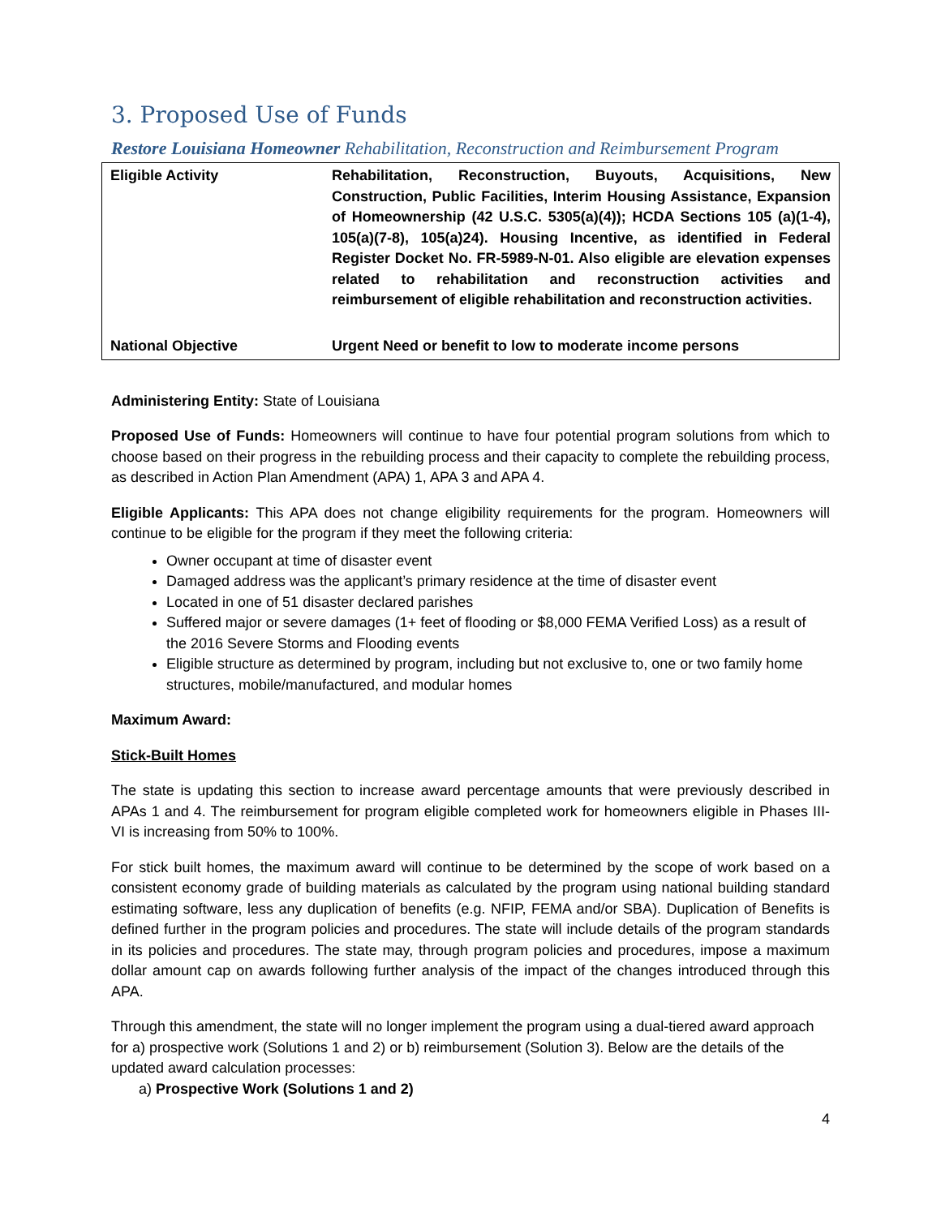3. Proposed Use of Funds
Restore Louisiana Homeowner Rehabilitation, Reconstruction and Reimbursement Program
| Eligible Activity | Rehabilitation, Reconstruction, Buyouts, Acquisitions, New Construction, Public Facilities, Interim Housing Assistance, Expansion of Homeownership (42 U.S.C. 5305(a)(4)); HCDA Sections 105 (a)(1-4), 105(a)(7-8), 105(a)24). Housing Incentive, as identified in Federal Register Docket No. FR-5989-N-01. Also eligible are elevation expenses related to rehabilitation and reconstruction activities and reimbursement of eligible rehabilitation and reconstruction activities. |
| National Objective | Urgent Need or benefit to low to moderate income persons |
Administering Entity: State of Louisiana
Proposed Use of Funds: Homeowners will continue to have four potential program solutions from which to choose based on their progress in the rebuilding process and their capacity to complete the rebuilding process, as described in Action Plan Amendment (APA) 1, APA 3 and APA 4.
Eligible Applicants: This APA does not change eligibility requirements for the program. Homeowners will continue to be eligible for the program if they meet the following criteria:
Owner occupant at time of disaster event
Damaged address was the applicant’s primary residence at the time of disaster event
Located in one of 51 disaster declared parishes
Suffered major or severe damages (1+ feet of flooding or $8,000 FEMA Verified Loss) as a result of the 2016 Severe Storms and Flooding events
Eligible structure as determined by program, including but not exclusive to, one or two family home structures, mobile/manufactured, and modular homes
Maximum Award:
Stick-Built Homes
The state is updating this section to increase award percentage amounts that were previously described in APAs 1 and 4. The reimbursement for program eligible completed work for homeowners eligible in Phases III-VI is increasing from 50% to 100%.
For stick built homes, the maximum award will continue to be determined by the scope of work based on a consistent economy grade of building materials as calculated by the program using national building standard estimating software, less any duplication of benefits (e.g. NFIP, FEMA and/or SBA). Duplication of Benefits is defined further in the program policies and procedures. The state will include details of the program standards in its policies and procedures. The state may, through program policies and procedures, impose a maximum dollar amount cap on awards following further analysis of the impact of the changes introduced through this APA.
Through this amendment, the state will no longer implement the program using a dual-tiered award approach for a) prospective work (Solutions 1 and 2) or b) reimbursement (Solution 3). Below are the details of the updated award calculation processes:
a) Prospective Work (Solutions 1 and 2)
4